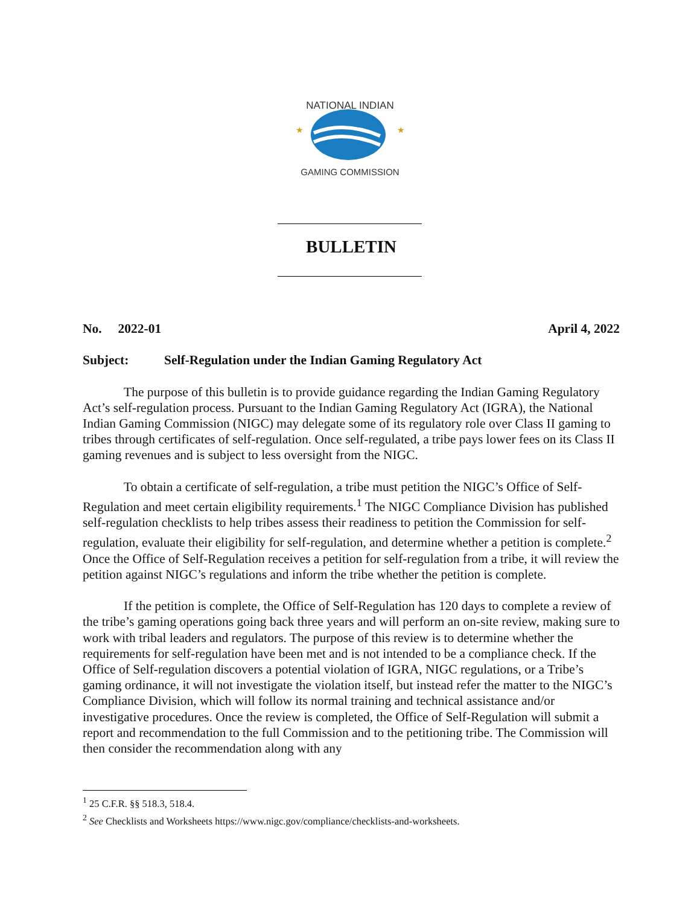NATIONAL INDIAN
GAMING COMMISSION
★
★
BULLETIN
No. 2022-01 April 4, 2022
Subject: Self-Regulation under the Indian Gaming Regulatory Act
The purpose of this bulletin is to provide guidance regarding the Indian Gaming Regulatory Act’s self-regulation process. Pursuant to the Indian Gaming Regulatory Act (IGRA), the National Indian Gaming Commission (NIGC) may delegate some of its regulatory role over Class II gaming to tribes through certificates of self-regulation. Once self-regulated, a tribe pays lower fees on its Class II gaming revenues and is subject to less oversight from the NIGC.
To obtain a certificate of self-regulation, a tribe must petition the NIGC’s Office of Self-Regulation and meet certain eligibility requirements.<sup>1</sup> The NIGC Compliance Division has published self-regulation checklists to help tribes assess their readiness to petition the Commission for self-regulation, evaluate their eligibility for self-regulation, and determine whether a petition is complete.<sup>2</sup> Once the Office of Self-Regulation receives a petition for self-regulation from a tribe, it will review the petition against NIGC’s regulations and inform the tribe whether the petition is complete.
If the petition is complete, the Office of Self-Regulation has 120 days to complete a review of the tribe’s gaming operations going back three years and will perform an on-site review, making sure to work with tribal leaders and regulators. The purpose of this review is to determine whether the requirements for self-regulation have been met and is not intended to be a compliance check. If the Office of Self-regulation discovers a potential violation of IGRA, NIGC regulations, or a Tribe’s gaming ordinance, it will not investigate the violation itself, but instead refer the matter to the NIGC’s Compliance Division, which will follow its normal training and technical assistance and/or investigative procedures. Once the review is completed, the Office of Self-Regulation will submit a report and recommendation to the full Commission and to the petitioning tribe. The Commission will then consider the recommendation along with any
<sup>1</sup> 25 C.F.R. §§ 518.3, 518.4.
<sup>2</sup> See Checklists and Worksheets https://www.nigc.gov/compliance/checklists-and-worksheets.